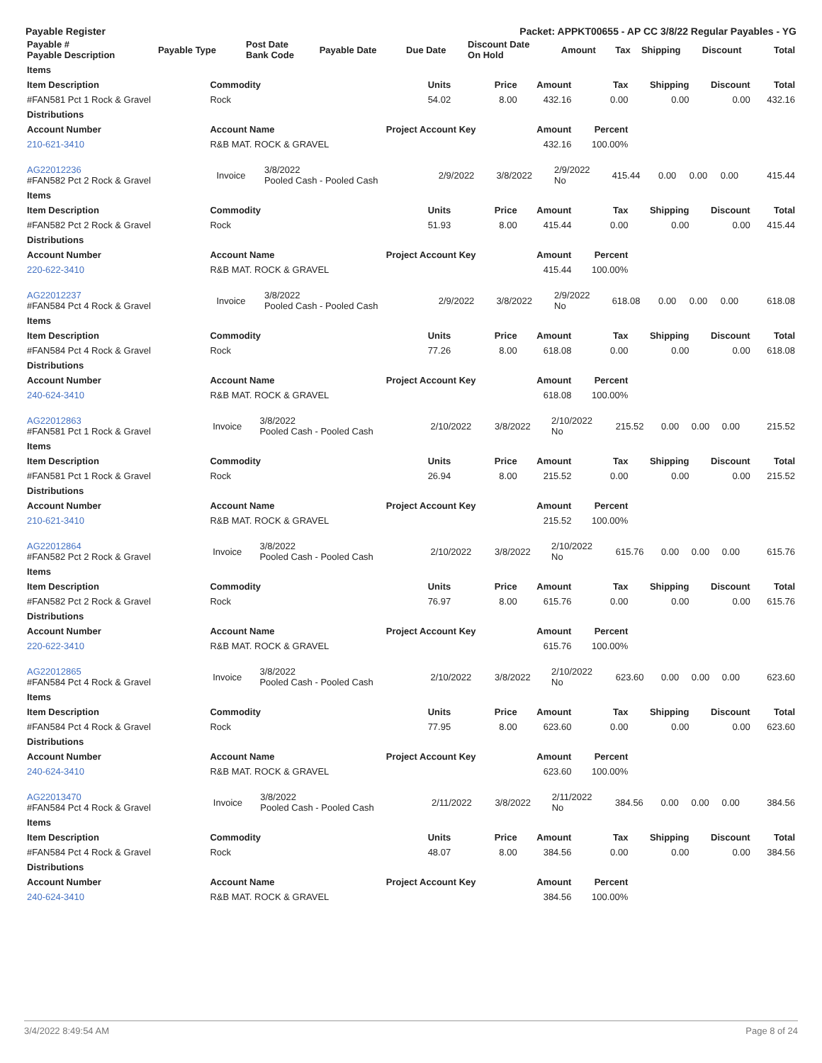Payable Register Packet: APPKT00655 - AP CC 3/8/22 Regular Payables - YG
| Payable # Payable Description | Payable Type | Post Date Bank Code | Payable Date | Due Date | Discount Date On Hold | Amount | Tax | Shipping | Discount | Total |
| --- | --- | --- | --- | --- | --- | --- | --- | --- | --- | --- |
| Items | | | | | | | | |
| --- | --- | --- | --- | --- | --- | --- | --- | --- |
| Item Description | Commodity | Units | Price | Amount | Tax | Shipping | Discount | Total |
| #FAN581 Pct 1 Rock & Gravel | Rock | 54.02 | 8.00 | 432.16 | 0.00 | 0.00 | 0.00 | 432.16 |
| Distributions | | | | | | | | |
| Account Number | Account Name | Project Account Key | | Amount | Percent | | | |
| 210-621-3410 | R&B MAT. ROCK & GRAVEL | | | 432.16 | 100.00% | | | |
| AG22012236 #FAN582 Pct 2 Rock & Gravel | Invoice | 3/8/2022 Pooled Cash - Pooled Cash | 2/9/2022 | 3/8/2022 | 2/9/2022 No | 415.44 | 0.00 | 0.00 | 0.00 | 415.44 |
| Items | | | | | | | | |
| --- | --- | --- | --- | --- | --- | --- | --- | --- |
| Item Description | Commodity | Units | Price | Amount | Tax | Shipping | Discount | Total |
| #FAN582 Pct 2 Rock & Gravel | Rock | 51.93 | 8.00 | 415.44 | 0.00 | 0.00 | 0.00 | 415.44 |
| Distributions | | | | | | | | |
| Account Number | Account Name | Project Account Key | | Amount | Percent | | | |
| 220-622-3410 | R&B MAT. ROCK & GRAVEL | | | 415.44 | 100.00% | | | |
| AG22012237 #FAN584 Pct 4 Rock & Gravel | Invoice | 3/8/2022 Pooled Cash - Pooled Cash | 2/9/2022 | 3/8/2022 | 2/9/2022 No | 618.08 | 0.00 | 0.00 | 0.00 | 618.08 |
| Items | | | | | | | | |
| --- | --- | --- | --- | --- | --- | --- | --- | --- |
| Item Description | Commodity | Units | Price | Amount | Tax | Shipping | Discount | Total |
| #FAN584 Pct 4 Rock & Gravel | Rock | 77.26 | 8.00 | 618.08 | 0.00 | 0.00 | 0.00 | 618.08 |
| Distributions | | | | | | | | |
| Account Number | Account Name | Project Account Key | | Amount | Percent | | | |
| 240-624-3410 | R&B MAT. ROCK & GRAVEL | | | 618.08 | 100.00% | | | |
| AG22012863 #FAN581 Pct 1 Rock & Gravel | Invoice | 3/8/2022 Pooled Cash - Pooled Cash | 2/10/2022 | 3/8/2022 | 2/10/2022 No | 215.52 | 0.00 | 0.00 | 0.00 | 215.52 |
| Items | | | | | | | | |
| --- | --- | --- | --- | --- | --- | --- | --- | --- |
| Item Description | Commodity | Units | Price | Amount | Tax | Shipping | Discount | Total |
| #FAN581 Pct 1 Rock & Gravel | Rock | 26.94 | 8.00 | 215.52 | 0.00 | 0.00 | 0.00 | 215.52 |
| Distributions | | | | | | | | |
| Account Number | Account Name | Project Account Key | | Amount | Percent | | | |
| 210-621-3410 | R&B MAT. ROCK & GRAVEL | | | 215.52 | 100.00% | | | |
| AG22012864 #FAN582 Pct 2 Rock & Gravel | Invoice | 3/8/2022 Pooled Cash - Pooled Cash | 2/10/2022 | 3/8/2022 | 2/10/2022 No | 615.76 | 0.00 | 0.00 | 0.00 | 615.76 |
| Items | | | | | | | | |
| --- | --- | --- | --- | --- | --- | --- | --- | --- |
| Item Description | Commodity | Units | Price | Amount | Tax | Shipping | Discount | Total |
| #FAN582 Pct 2 Rock & Gravel | Rock | 76.97 | 8.00 | 615.76 | 0.00 | 0.00 | 0.00 | 615.76 |
| Distributions | | | | | | | | |
| Account Number | Account Name | Project Account Key | | Amount | Percent | | | |
| 220-622-3410 | R&B MAT. ROCK & GRAVEL | | | 615.76 | 100.00% | | | |
| AG22012865 #FAN584 Pct 4 Rock & Gravel | Invoice | 3/8/2022 Pooled Cash - Pooled Cash | 2/10/2022 | 3/8/2022 | 2/10/2022 No | 623.60 | 0.00 | 0.00 | 0.00 | 623.60 |
| Items | | | | | | | | |
| --- | --- | --- | --- | --- | --- | --- | --- | --- |
| Item Description | Commodity | Units | Price | Amount | Tax | Shipping | Discount | Total |
| #FAN584 Pct 4 Rock & Gravel | Rock | 77.95 | 8.00 | 623.60 | 0.00 | 0.00 | 0.00 | 623.60 |
| Distributions | | | | | | | | |
| Account Number | Account Name | Project Account Key | | Amount | Percent | | | |
| 240-624-3410 | R&B MAT. ROCK & GRAVEL | | | 623.60 | 100.00% | | | |
| AG22013470 #FAN584 Pct 4 Rock & Gravel | Invoice | 3/8/2022 Pooled Cash - Pooled Cash | 2/11/2022 | 3/8/2022 | 2/11/2022 No | 384.56 | 0.00 | 0.00 | 0.00 | 384.56 |
| Items | | | | | | | | |
| --- | --- | --- | --- | --- | --- | --- | --- | --- |
| Item Description | Commodity | Units | Price | Amount | Tax | Shipping | Discount | Total |
| #FAN584 Pct 4 Rock & Gravel | Rock | 48.07 | 8.00 | 384.56 | 0.00 | 0.00 | 0.00 | 384.56 |
| Distributions | | | | | | | | |
| Account Number | Account Name | Project Account Key | | Amount | Percent | | | |
| 240-624-3410 | R&B MAT. ROCK & GRAVEL | | | 384.56 | 100.00% | | | |
3/4/2022 8:49:54 AM Page 8 of 24